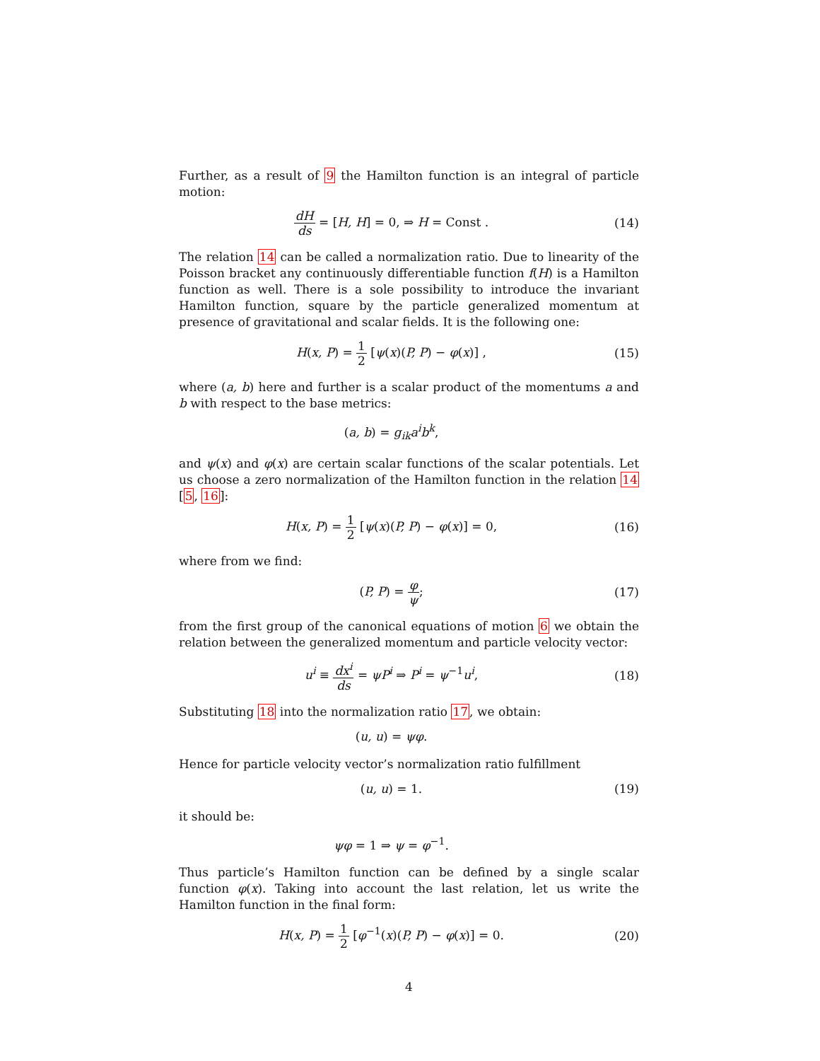Further, as a result of 9 the Hamilton function is an integral of particle motion:
dH ds = [H, H] = 0, ⇒ H = Const .
(14)
The relation 14 can be called a normalization ratio. Due to linearity of the Poisson bracket any continuously differentiable function f(H) is a Hamilton function as well. There is a sole possibility to introduce the invariant Hamilton function, square by the particle generalized momentum at presence of gravitational and scalar fields. It is the following one:
H(x, P) = 1 2 [ψ(x)(P, P) − φ(x)] ,
(15)
where (a, b) here and further is a scalar product of the momentums a and b with respect to the base metrics:
(a, b) = g<sub>ik</sub>a<sup>i</sup>b<sup>k</sup>,
and ψ(x) and φ(x) are certain scalar functions of the scalar potentials. Let us choose a zero normalization of the Hamilton function in the relation 14 [5, 16]:
H(x, P) = 1 2 [ψ(x)(P, P) − φ(x)] = 0,
(16)
where from we find:
(P, P) = φ ψ; (17)
from the first group of the canonical equations of motion 6 we obtain the relation between the generalized momentum and particle velocity vector:
u<sup>i</sup> ≡ dx<sup>i</sup> ds = ψP<sup>i</sup> ⇒ P<sup>i</sup> = ψ<sup>−1</sup>u<sup>i</sup>,
(18)
Substituting 18 into the normalization ratio 17, we obtain:
(u, u) = ψφ.
Hence for particle velocity vector’s normalization ratio fulfillment
(u, u) = 1. (19)
it should be:
ψφ = 1 ⇒ ψ = φ<sup>−1</sup>.
Thus particle’s Hamilton function can be defined by a single scalar function φ(x). Taking into account the last relation, let us write the Hamilton function in the final form:
H(x, P) = 1 2 [φ<sup>−1</sup>(x)(P, P) − φ(x)] = 0.
(20)
4